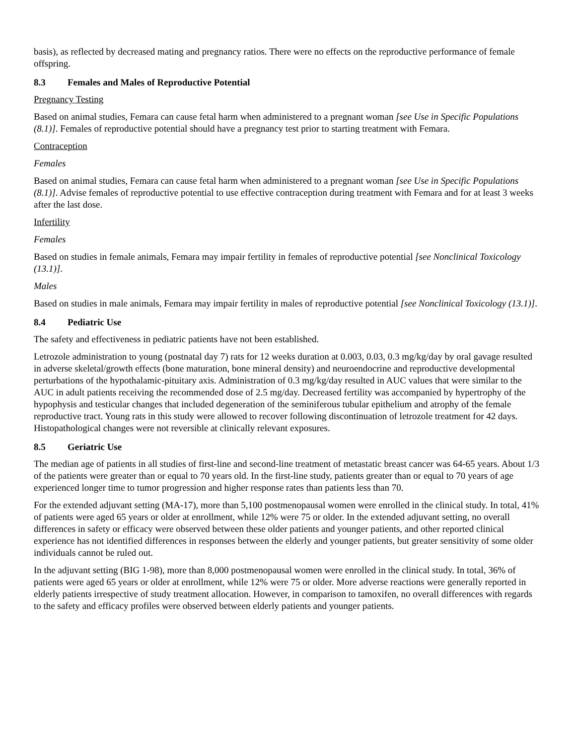basis), as reflected by decreased mating and pregnancy ratios. There were no effects on the reproductive performance of female offspring.
8.3 Females and Males of Reproductive Potential
Pregnancy Testing
Based on animal studies, Femara can cause fetal harm when administered to a pregnant woman [see Use in Specific Populations (8.1)]. Females of reproductive potential should have a pregnancy test prior to starting treatment with Femara.
Contraception
Females
Based on animal studies, Femara can cause fetal harm when administered to a pregnant woman [see Use in Specific Populations (8.1)]. Advise females of reproductive potential to use effective contraception during treatment with Femara and for at least 3 weeks after the last dose.
Infertility
Females
Based on studies in female animals, Femara may impair fertility in females of reproductive potential [see Nonclinical Toxicology (13.1)].
Males
Based on studies in male animals, Femara may impair fertility in males of reproductive potential [see Nonclinical Toxicology (13.1)].
8.4 Pediatric Use
The safety and effectiveness in pediatric patients have not been established.
Letrozole administration to young (postnatal day 7) rats for 12 weeks duration at 0.003, 0.03, 0.3 mg/kg/day by oral gavage resulted in adverse skeletal/growth effects (bone maturation, bone mineral density) and neuroendocrine and reproductive developmental perturbations of the hypothalamic-pituitary axis. Administration of 0.3 mg/kg/day resulted in AUC values that were similar to the AUC in adult patients receiving the recommended dose of 2.5 mg/day. Decreased fertility was accompanied by hypertrophy of the hypophysis and testicular changes that included degeneration of the seminiferous tubular epithelium and atrophy of the female reproductive tract. Young rats in this study were allowed to recover following discontinuation of letrozole treatment for 42 days. Histopathological changes were not reversible at clinically relevant exposures.
8.5 Geriatric Use
The median age of patients in all studies of first-line and second-line treatment of metastatic breast cancer was 64-65 years. About 1/3 of the patients were greater than or equal to 70 years old. In the first-line study, patients greater than or equal to 70 years of age experienced longer time to tumor progression and higher response rates than patients less than 70.
For the extended adjuvant setting (MA-17), more than 5,100 postmenopausal women were enrolled in the clinical study. In total, 41% of patients were aged 65 years or older at enrollment, while 12% were 75 or older. In the extended adjuvant setting, no overall differences in safety or efficacy were observed between these older patients and younger patients, and other reported clinical experience has not identified differences in responses between the elderly and younger patients, but greater sensitivity of some older individuals cannot be ruled out.
In the adjuvant setting (BIG 1-98), more than 8,000 postmenopausal women were enrolled in the clinical study. In total, 36% of patients were aged 65 years or older at enrollment, while 12% were 75 or older. More adverse reactions were generally reported in elderly patients irrespective of study treatment allocation. However, in comparison to tamoxifen, no overall differences with regards to the safety and efficacy profiles were observed between elderly patients and younger patients.